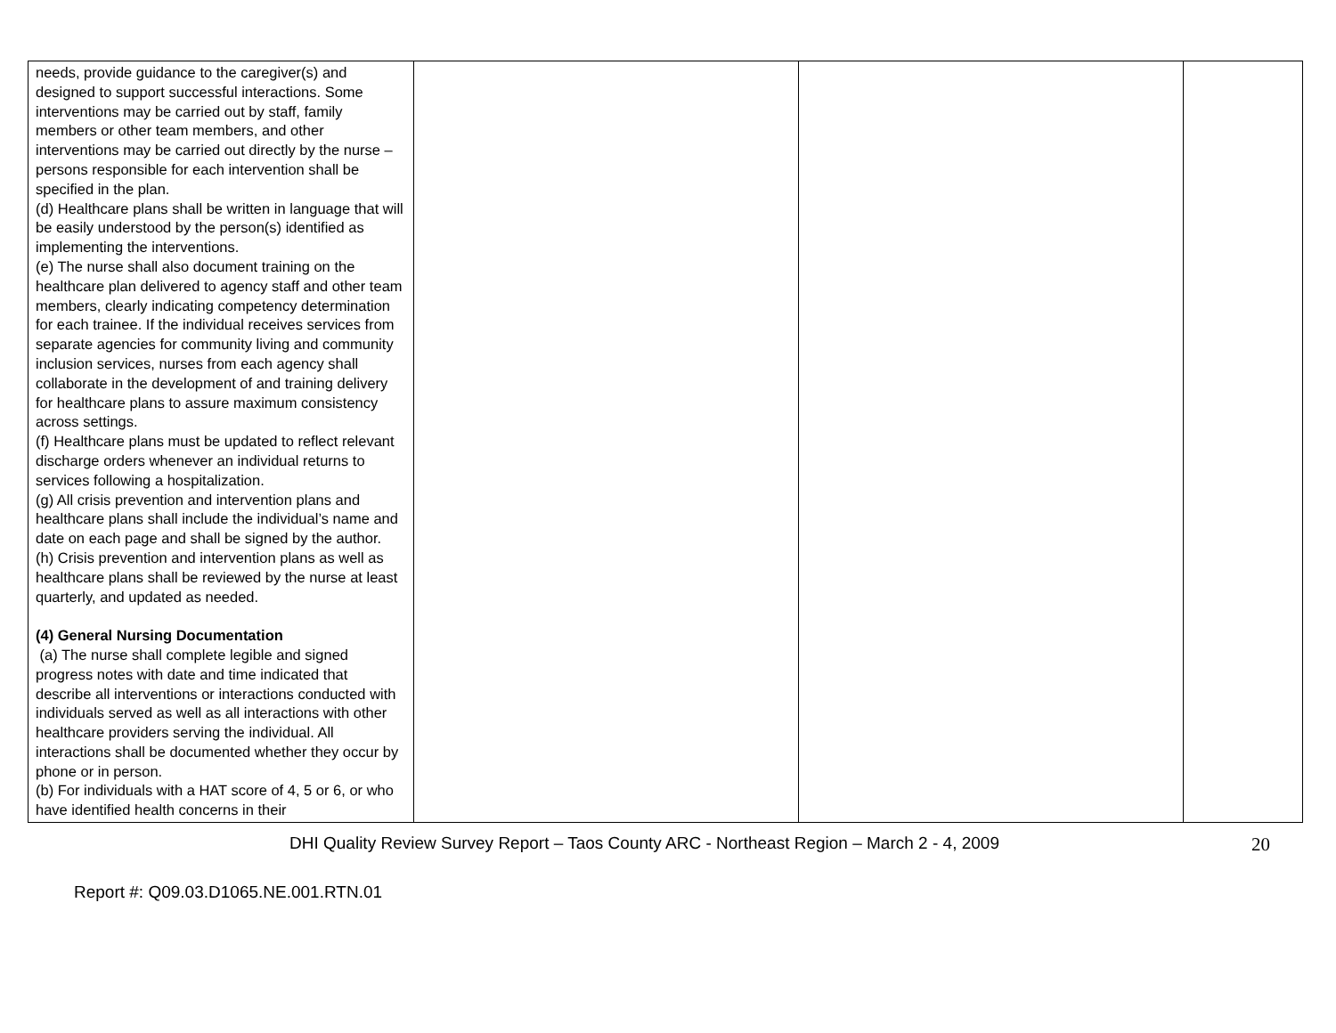| needs, provide guidance to the caregiver(s) and designed to support successful interactions. Some interventions may be carried out by staff, family members or other team members, and other interventions may be carried out directly by the nurse – persons responsible for each intervention shall be specified in the plan. (d) Healthcare plans shall be written in language that will be easily understood by the person(s) identified as implementing the interventions. (e) The nurse shall also document training on the healthcare plan delivered to agency staff and other team members, clearly indicating competency determination for each trainee. If the individual receives services from separate agencies for community living and community inclusion services, nurses from each agency shall collaborate in the development of and training delivery for healthcare plans to assure maximum consistency across settings. (f) Healthcare plans must be updated to reflect relevant discharge orders whenever an individual returns to services following a hospitalization. (g) All crisis prevention and intervention plans and healthcare plans shall include the individual’s name and date on each page and shall be signed by the author. (h) Crisis prevention and intervention plans as well as healthcare plans shall be reviewed by the nurse at least quarterly, and updated as needed. (4) General Nursing Documentation (a) The nurse shall complete legible and signed progress notes with date and time indicated that describe all interventions or interactions conducted with individuals served as well as all interactions with other healthcare providers serving the individual. All interactions shall be documented whether they occur by phone or in person. (b) For individuals with a HAT score of 4, 5 or 6, or who have identified health concerns in their | | | |
DHI Quality Review Survey Report – Taos County ARC - Northeast Region – March 2 - 4, 2009 20
Report #: Q09.03.D1065.NE.001.RTN.01